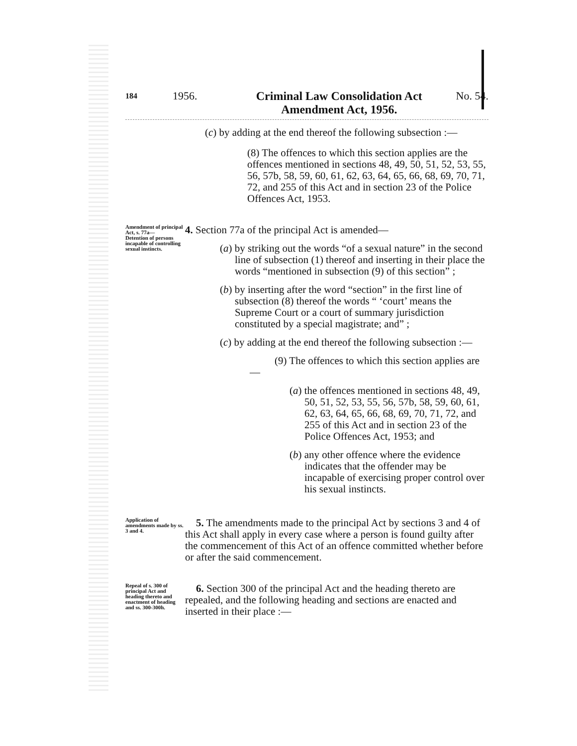184 1956. Criminal Law Consolidation Act
Amendment Act, 1956. No. 54.
(c) by adding at the end thereof the following subsection :—
(8) The offences to which this section applies are the offences mentioned in sections 48, 49, 50, 51, 52, 53, 55, 56, 57b, 58, 59, 60, 61, 62, 63, 64, 65, 66, 68, 69, 70, 71, 72, and 255 of this Act and in section 23 of the Police Offences Act, 1953.
Amendment of principal Act, s. 77a—
Detention of persons incapable of controlling sexual instincts.
4. Section 77a of the principal Act is amended—
(a) by striking out the words “of a sexual nature” in the second line of subsection (1) thereof and inserting in their place the words “mentioned in subsection (9) of this section” ;
(b) by inserting after the word “section” in the first line of subsection (8) thereof the words “ ‘court’ means the Supreme Court or a court of summary jurisdiction constituted by a special magistrate; and” ;
(c) by adding at the end thereof the following subsection :—
(9) The offences to which this section applies are—
(a) the offences mentioned in sections 48, 49, 50, 51, 52, 53, 55, 56, 57b, 58, 59, 60, 61, 62, 63, 64, 65, 66, 68, 69, 70, 71, 72, and 255 of this Act and in section 23 of the Police Offences Act, 1953; and
(b) any other offence where the evidence indicates that the offender may be incapable of exercising proper control over his sexual instincts.
Application of amendments made by ss. 3 and 4.
5. The amendments made to the principal Act by sections 3 and 4 of this Act shall apply in every case where a person is found guilty after the commencement of this Act of an offence committed whether before or after the said commencement.
Repeal of s. 300 of principal Act and heading thereto and enactment of heading and ss. 300-300h.
6. Section 300 of the principal Act and the heading thereto are repealed, and the following heading and sections are enacted and inserted in their place :—